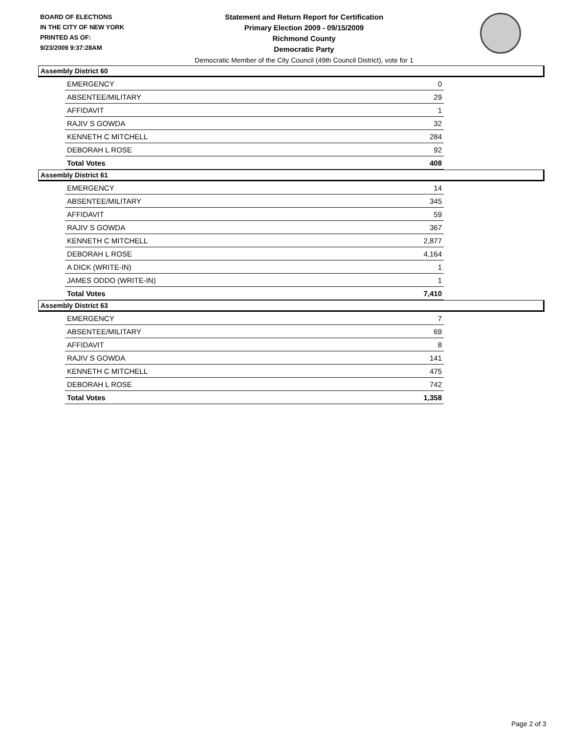BOARD OF ELECTIONS
IN THE CITY OF NEW YORK
PRINTED AS OF:
9/23/2009 9:37:28AM
Statement and Return Report for Certification
Primary Election 2009 - 09/15/2009
Richmond County
Democratic Party
Democratic Member of the City Council (49th Council District), vote for 1
Assembly District 60
| EMERGENCY | 0 |
| ABSENTEE/MILITARY | 29 |
| AFFIDAVIT | 1 |
| RAJIV S GOWDA | 32 |
| KENNETH C MITCHELL | 284 |
| DEBORAH L ROSE | 92 |
| Total Votes | 408 |
Assembly District 61
| EMERGENCY | 14 |
| ABSENTEE/MILITARY | 345 |
| AFFIDAVIT | 59 |
| RAJIV S GOWDA | 367 |
| KENNETH C MITCHELL | 2,877 |
| DEBORAH L ROSE | 4,164 |
| A DICK (WRITE-IN) | 1 |
| JAMES ODDO (WRITE-IN) | 1 |
| Total Votes | 7,410 |
Assembly District 63
| EMERGENCY | 7 |
| ABSENTEE/MILITARY | 69 |
| AFFIDAVIT | 8 |
| RAJIV S GOWDA | 141 |
| KENNETH C MITCHELL | 475 |
| DEBORAH L ROSE | 742 |
| Total Votes | 1,358 |
Page 2 of 3